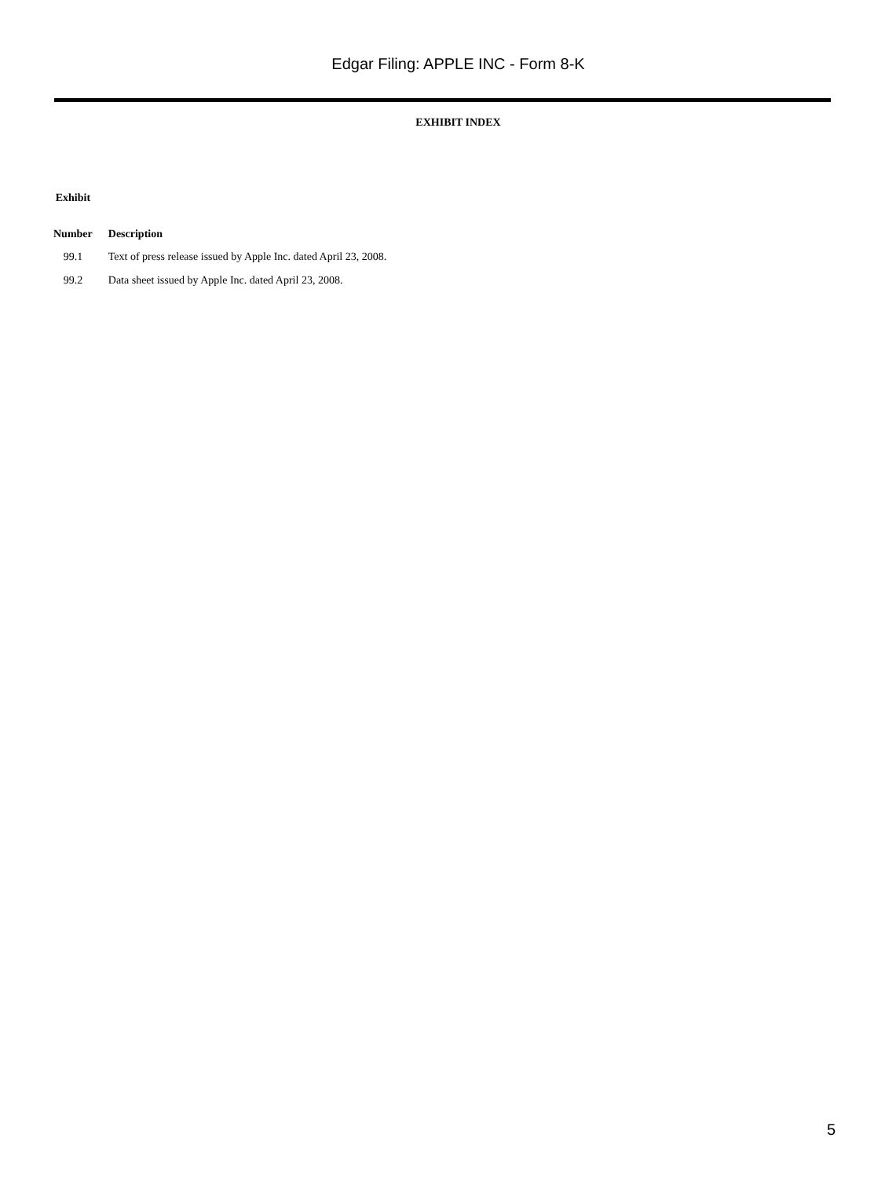Edgar Filing: APPLE INC - Form 8-K
EXHIBIT INDEX
| Exhibit | |
| --- | --- |
| Number | Description |
| 99.1 | Text of press release issued by Apple Inc. dated April 23, 2008. |
| 99.2 | Data sheet issued by Apple Inc. dated April 23, 2008. |
5